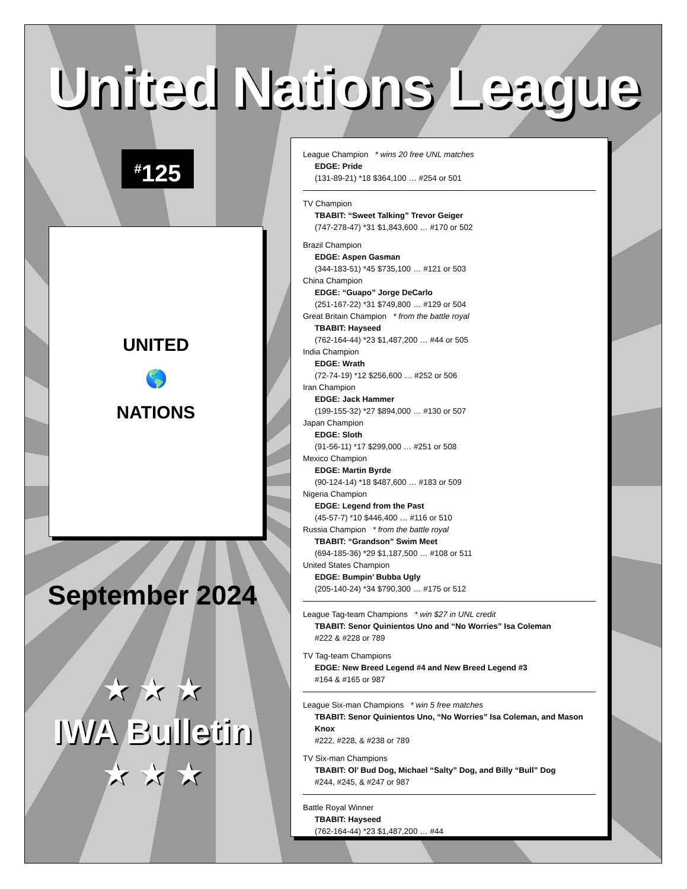United Nations League
<sup>#</sup> 125
UNITED
🌎
NATIONS
September 2024
★ ★ ★
IWA Bulletin
★ ★ ★
League Champion * wins 20 free UNL matches
EDGE: Pride
(131-89-21) *18 $364,100 … #254 or 501
TV Champion
TBABIT: “Sweet Talking” Trevor Geiger
(747-278-47) *31 $1,843,600 … #170 or 502
Brazil Champion
EDGE: Aspen Gasman
(344-183-51) *45 $735,100 … #121 or 503
China Champion
EDGE: “Guapo” Jorge DeCarlo
(251-167-22) *31 $749,800 … #129 or 504
Great Britain Champion * from the battle royal
TBABIT: Hayseed
(762-164-44) *23 $1,487,200 … #44 or 505
India Champion
EDGE: Wrath
(72-74-19) *12 $256,600 … #252 or 506
Iran Champion
EDGE: Jack Hammer
(199-155-32) *27 $894,000 … #130 or 507
Japan Champion
EDGE: Sloth
(91-56-11) *17 $299,000 … #251 or 508
Mexico Champion
EDGE: Martin Byrde
(90-124-14) *18 $487,600 … #183 or 509
Nigeria Champion
EDGE: Legend from the Past
(45-57-7) *10 $446,400 … #116 or 510
Russia Champion * from the battle royal
TBABIT: “Grandson” Swim Meet
(694-185-36) *29 $1,187,500 … #108 or 511
United States Champion
EDGE: Bumpin’ Bubba Ugly
(205-140-24) *34 $790,300 … #175 or 512
League Tag-team Champions * win $27 in UNL credit
TBABIT: Senor Quinientos Uno and “No Worries” Isa Coleman
#222 & #228 or 789
TV Tag-team Champions
EDGE: New Breed Legend #4 and New Breed Legend #3
#164 & #165 or 987
League Six-man Champions * win 5 free matches
TBABIT: Senor Quinientos Uno, “No Worries” Isa Coleman, and Mason Knox
#222, #228, & #238 or 789
TV Six-man Champions
TBABIT: Ol’ Bud Dog, Michael “Salty” Dog, and Billy “Bull” Dog
#244, #245, & #247 or 987
Battle Royal Winner
TBABIT: Hayseed
(762-164-44) *23 $1,487,200 … #44